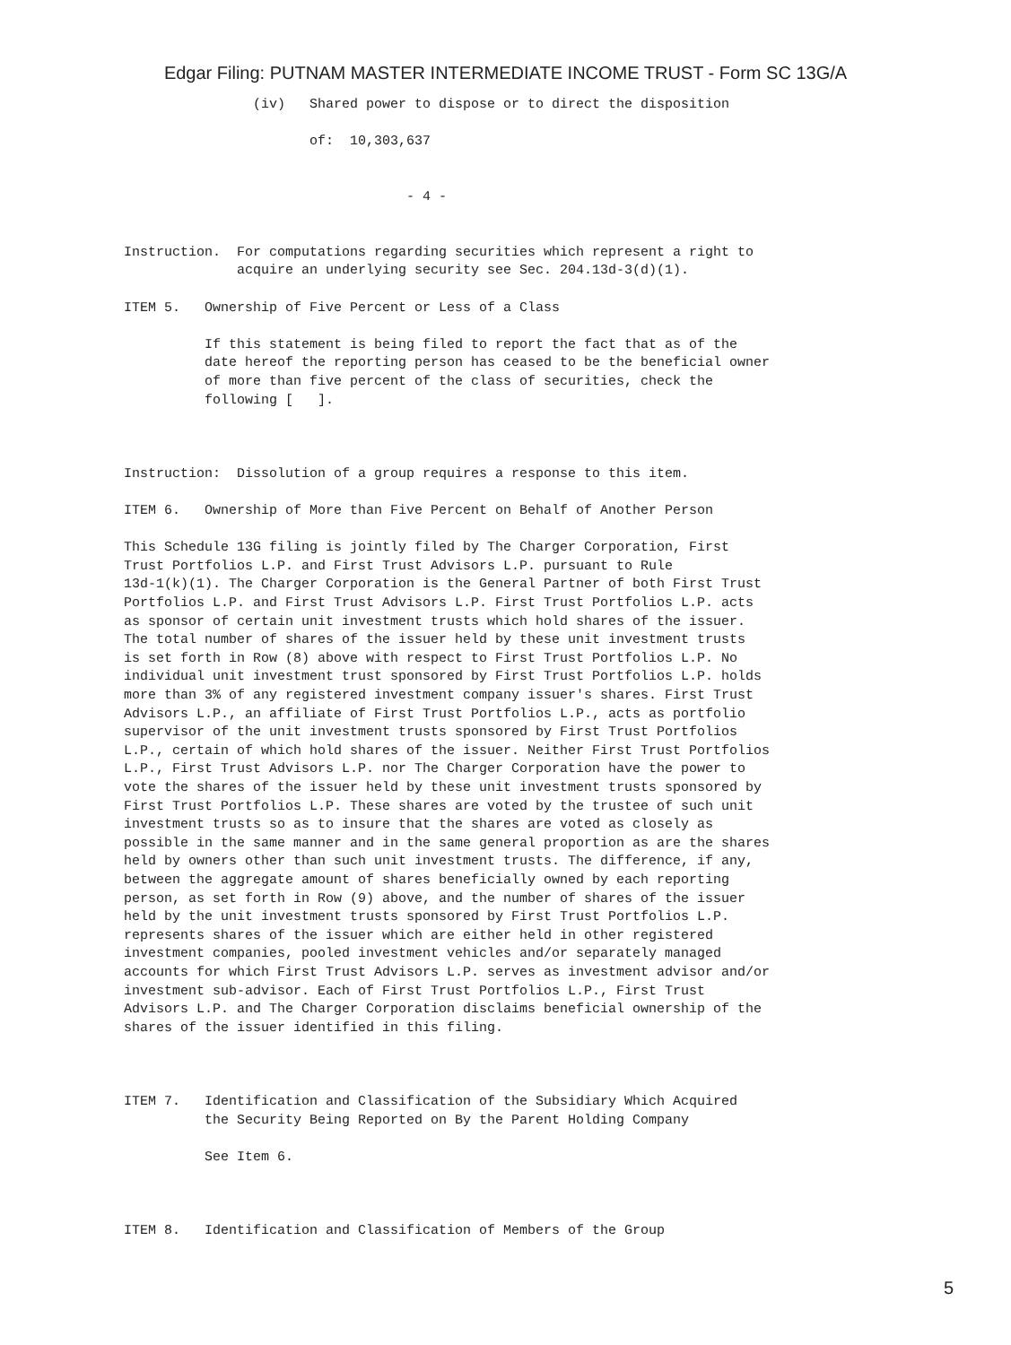Edgar Filing: PUTNAM MASTER INTERMEDIATE INCOME TRUST - Form SC 13G/A
                (iv)   Shared power to dispose or to direct the disposition

                       of:  10,303,637


                                   - 4 -


Instruction.  For computations regarding securities which represent a right to
              acquire an underlying security see Sec. 204.13d-3(d)(1).

ITEM 5.   Ownership of Five Percent or Less of a Class

          If this statement is being filed to report the fact that as of the
          date hereof the reporting person has ceased to be the beneficial owner
          of more than five percent of the class of securities, check the
          following [   ].



Instruction:  Dissolution of a group requires a response to this item.

ITEM 6.   Ownership of More than Five Percent on Behalf of Another Person

This Schedule 13G filing is jointly filed by The Charger Corporation, First
Trust Portfolios L.P. and First Trust Advisors L.P. pursuant to Rule
13d-1(k)(1). The Charger Corporation is the General Partner of both First Trust
Portfolios L.P. and First Trust Advisors L.P. First Trust Portfolios L.P. acts
as sponsor of certain unit investment trusts which hold shares of the issuer.
The total number of shares of the issuer held by these unit investment trusts
is set forth in Row (8) above with respect to First Trust Portfolios L.P. No
individual unit investment trust sponsored by First Trust Portfolios L.P. holds
more than 3% of any registered investment company issuer's shares. First Trust
Advisors L.P., an affiliate of First Trust Portfolios L.P., acts as portfolio
supervisor of the unit investment trusts sponsored by First Trust Portfolios
L.P., certain of which hold shares of the issuer. Neither First Trust Portfolios
L.P., First Trust Advisors L.P. nor The Charger Corporation have the power to
vote the shares of the issuer held by these unit investment trusts sponsored by
First Trust Portfolios L.P. These shares are voted by the trustee of such unit
investment trusts so as to insure that the shares are voted as closely as
possible in the same manner and in the same general proportion as are the shares
held by owners other than such unit investment trusts. The difference, if any,
between the aggregate amount of shares beneficially owned by each reporting
person, as set forth in Row (9) above, and the number of shares of the issuer
held by the unit investment trusts sponsored by First Trust Portfolios L.P.
represents shares of the issuer which are either held in other registered
investment companies, pooled investment vehicles and/or separately managed
accounts for which First Trust Advisors L.P. serves as investment advisor and/or
investment sub-advisor. Each of First Trust Portfolios L.P., First Trust
Advisors L.P. and The Charger Corporation disclaims beneficial ownership of the
shares of the issuer identified in this filing.



ITEM 7.   Identification and Classification of the Subsidiary Which Acquired
          the Security Being Reported on By the Parent Holding Company

          See Item 6.



ITEM 8.   Identification and Classification of Members of the Group
5